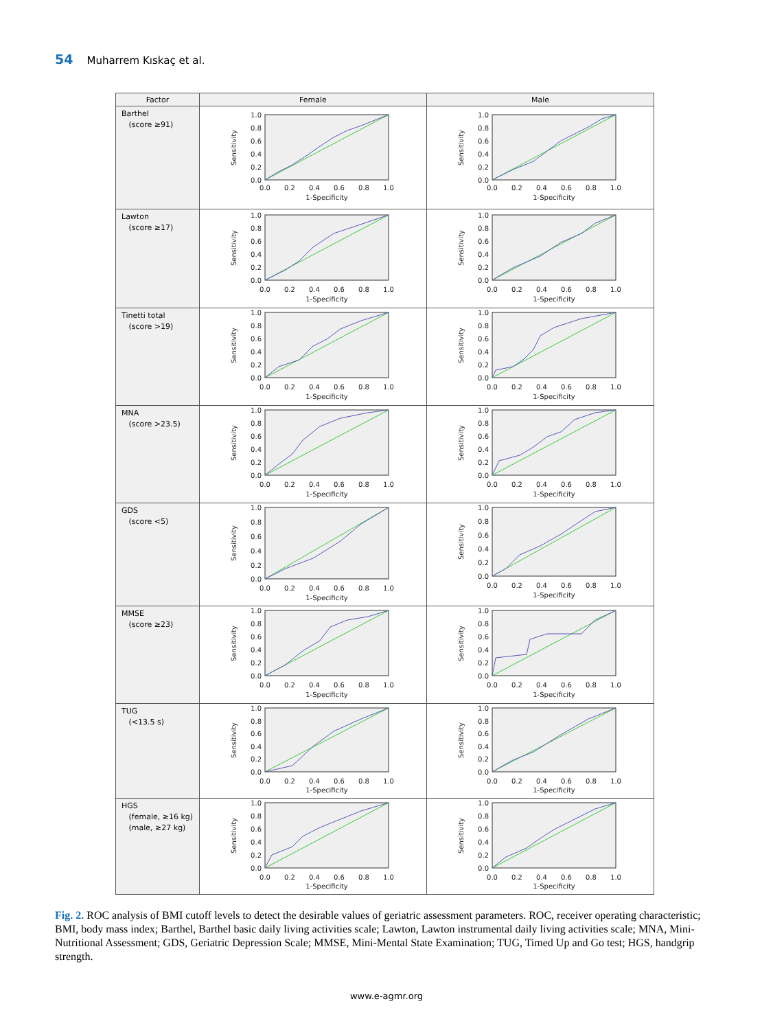54 Muharrem Kıskaç et al.
| Factor | Female | Male |
| --- | --- | --- |
| Barthel (score ≥91) | 1.0 0.8 0.6 0.4 0.2 0.0 0.0 0.2 0.4 0.6 0.8 1.0 1-Specificity Sensitivity | 1.0 0.8 0.6 0.4 0.2 0.0 0.0 0.2 0.4 0.6 0.8 1.0 1-Specificity Sensitivity |
| Lawton (score ≥17) | 1.0 0.8 0.6 0.4 0.2 0.0 0.0 0.2 0.4 0.6 0.8 1.0 1-Specificity Sensitivity | 1.0 0.8 0.6 0.4 0.2 0.0 0.0 0.2 0.4 0.6 0.8 1.0 1-Specificity Sensitivity |
| Tinetti total (score >19) | 1.0 0.8 0.6 0.4 0.2 0.0 0.0 0.2 0.4 0.6 0.8 1.0 1-Specificity Sensitivity | 1.0 0.8 0.6 0.4 0.2 0.0 0.0 0.2 0.4 0.6 0.8 1.0 1-Specificity Sensitivity |
| MNA (score >23.5) | 1.0 0.8 0.6 0.4 0.2 0.0 0.0 0.2 0.4 0.6 0.8 1.0 1-Specificity Sensitivity | 1.0 0.8 0.6 0.4 0.2 0.0 0.0 0.2 0.4 0.6 0.8 1.0 1-Specificity Sensitivity |
| GDS (score <5) | 1.0 0.8 0.6 0.4 0.2 0.0 0.0 0.2 0.4 0.6 0.8 1.0 1-Specificity Sensitivity | 1.0 0.8 0.6 0.4 0.2 0.0 0.0 0.2 0.4 0.6 0.8 1.0 1-Specificity Sensitivity |
| MMSE (score ≥23) | 1.0 0.8 0.6 0.4 0.2 0.0 0.0 0.2 0.4 0.6 0.8 1.0 1-Specificity Sensitivity | 1.0 0.8 0.6 0.4 0.2 0.0 0.0 0.2 0.4 0.6 0.8 1.0 1-Specificity Sensitivity |
| TUG (<13.5 s) | 1.0 0.8 0.6 0.4 0.2 0.0 0.0 0.2 0.4 0.6 0.8 1.0 1-Specificity Sensitivity | 1.0 0.8 0.6 0.4 0.2 0.0 0.0 0.2 0.4 0.6 0.8 1.0 1-Specificity Sensitivity |
| HGS (female, ≥16 kg) (male, ≥27 kg) | 1.0 0.8 0.6 0.4 0.2 0.0 0.0 0.2 0.4 0.6 0.8 1.0 1-Specificity Sensitivity | 1.0 0.8 0.6 0.4 0.2 0.0 0.0 0.2 0.4 0.6 0.8 1.0 1-Specificity Sensitivity |
Fig. 2. ROC analysis of BMI cutoff levels to detect the desirable values of geriatric assessment parameters. ROC, receiver operating characteristic; BMI, body mass index; Barthel, Barthel basic daily living activities scale; Lawton, Lawton instrumental daily living activities scale; MNA, Mini-Nutritional Assessment; GDS, Geriatric Depression Scale; MMSE, Mini-Mental State Examination; TUG, Timed Up and Go test; HGS, handgrip strength.
www.e-agmr.org